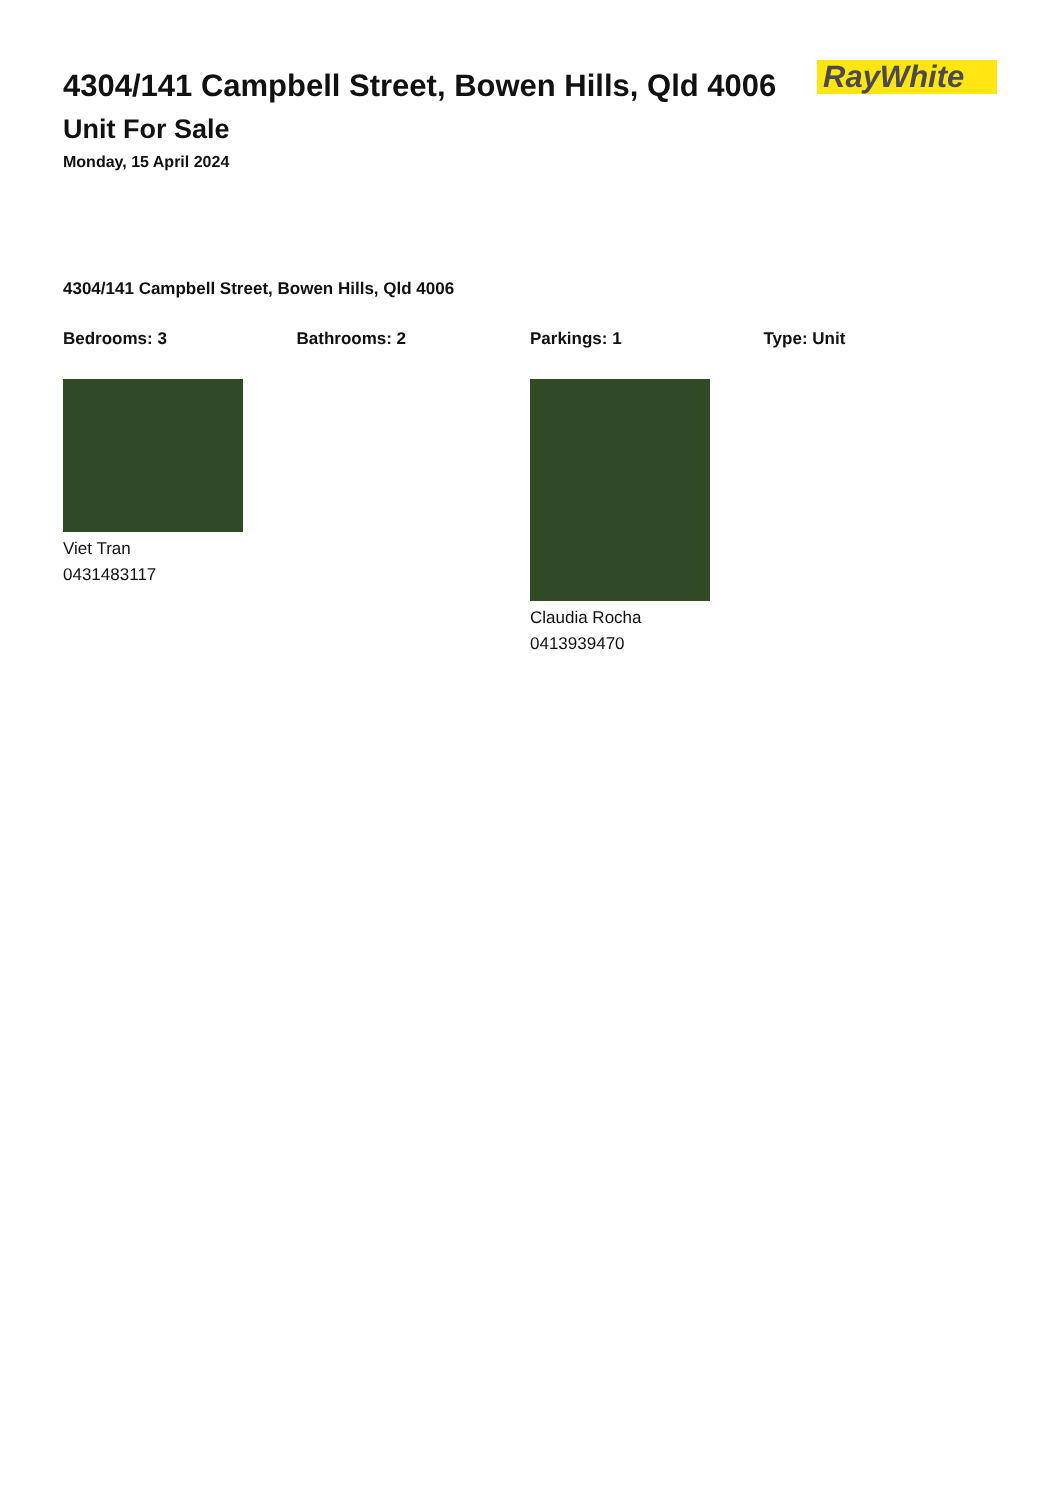4304/141 Campbell Street, Bowen Hills, Qld 4006
Unit For Sale
Monday, 15 April 2024
RayWhite
4304/141 Campbell Street, Bowen Hills, Qld 4006
Bedrooms: 3 Bathrooms: 2 Parkings: 1 Type: Unit
Viet Tran
0431483117
Claudia Rocha
0413939470